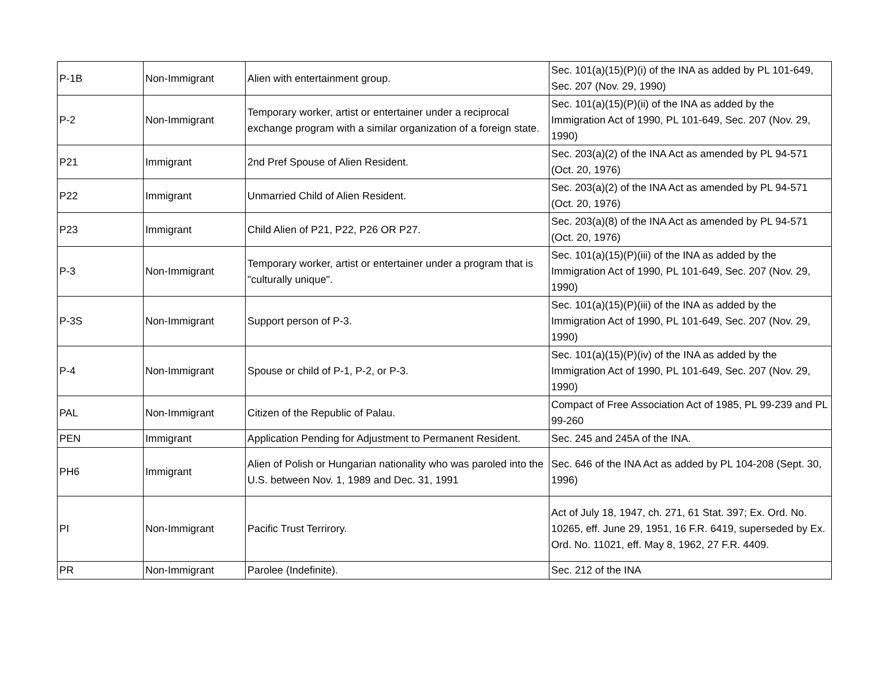| P-1B | Non-Immigrant | Alien with entertainment group. | Sec. 101(a)(15)(P)(i) of the INA as added by PL 101-649, Sec. 207 (Nov. 29, 1990) |
| P-2 | Non-Immigrant | Temporary worker, artist or entertainer under a reciprocal exchange program with a similar organization of a foreign state. | Sec. 101(a)(15)(P)(ii) of the INA as added by the Immigration Act of 1990, PL 101-649, Sec. 207 (Nov. 29, 1990) |
| P21 | Immigrant | 2nd Pref Spouse of Alien Resident. | Sec. 203(a)(2) of the INA Act as amended by PL 94-571 (Oct. 20, 1976) |
| P22 | Immigrant | Unmarried Child of Alien Resident. | Sec. 203(a)(2) of the INA Act as amended by PL 94-571 (Oct. 20, 1976) |
| P23 | Immigrant | Child Alien of P21, P22, P26 OR P27. | Sec. 203(a)(8) of the INA Act as amended by PL 94-571 (Oct. 20, 1976) |
| P-3 | Non-Immigrant | Temporary worker, artist or entertainer under a program that is "culturally unique". | Sec. 101(a)(15)(P)(iii) of the INA as added by the Immigration Act of 1990, PL 101-649, Sec. 207 (Nov. 29, 1990) |
| P-3S | Non-Immigrant | Support person of P-3. | Sec. 101(a)(15)(P)(iii) of the INA as added by the Immigration Act of 1990, PL 101-649, Sec. 207 (Nov. 29, 1990) |
| P-4 | Non-Immigrant | Spouse or child of P-1, P-2, or P-3. | Sec. 101(a)(15)(P)(iv) of the INA as added by the Immigration Act of 1990, PL 101-649, Sec. 207 (Nov. 29, 1990) |
| PAL | Non-Immigrant | Citizen of the Republic of Palau. | Compact of Free Association Act of 1985, PL 99-239 and PL 99-260 |
| PEN | Immigrant | Application Pending for Adjustment to Permanent Resident. | Sec. 245 and 245A of the INA. |
| PH6 | Immigrant | Alien of Polish or Hungarian nationality who was paroled into the U.S. between Nov. 1, 1989 and Dec. 31, 1991 | Sec. 646 of the INA Act as added by PL 104-208 (Sept. 30, 1996) |
| PI | Non-Immigrant | Pacific Trust Terrirory. | Act of July 18, 1947, ch. 271, 61 Stat. 397; Ex. Ord. No. 10265, eff. June 29, 1951, 16 F.R. 6419, superseded by Ex. Ord. No. 11021, eff. May 8, 1962, 27 F.R. 4409. |
| PR | Non-Immigrant | Parolee (Indefinite). | Sec. 212 of the INA |